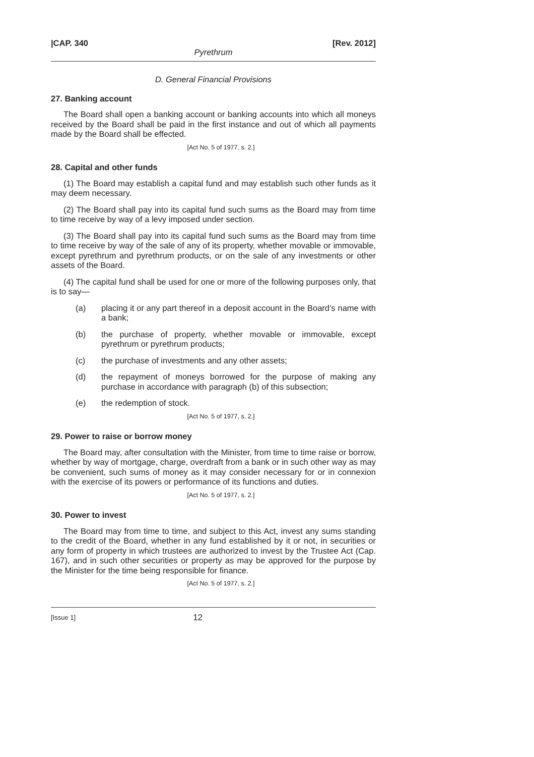|CAP. 340 [Rev. 2012]
Pyrethrum
D. General Financial Provisions
27. Banking account
The Board shall open a banking account or banking accounts into which all moneys received by the Board shall be paid in the first instance and out of which all payments made by the Board shall be effected.
[Act No. 5 of 1977, s. 2.]
28. Capital and other funds
(1) The Board may establish a capital fund and may establish such other funds as it may deem necessary.
(2) The Board shall pay into its capital fund such sums as the Board may from time to time receive by way of a levy imposed under section.
(3) The Board shall pay into its capital fund such sums as the Board may from time to time receive by way of the sale of any of its property, whether movable or immovable, except pyrethrum and pyrethrum products, or on the sale of any investments or other assets of the Board.
(4) The capital fund shall be used for one or more of the following purposes only, that is to say—
(a) placing it or any part thereof in a deposit account in the Board’s name with a bank;
(b) the purchase of property, whether movable or immovable, except pyrethrum or pyrethrum products;
(c) the purchase of investments and any other assets;
(d) the repayment of moneys borrowed for the purpose of making any purchase in accordance with paragraph (b) of this subsection;
(e) the redemption of stock.
[Act No. 5 of 1977, s. 2.]
29. Power to raise or borrow money
The Board may, after consultation with the Minister, from time to time raise or borrow, whether by way of mortgage, charge, overdraft from a bank or in such other way as may be convenient, such sums of money as it may consider necessary for or in connexion with the exercise of its powers or performance of its functions and duties.
[Act No. 5 of 1977, s. 2.]
30. Power to invest
The Board may from time to time, and subject to this Act, invest any sums standing to the credit of the Board, whether in any fund established by it or not, in securities or any form of property in which trustees are authorized to invest by the Trustee Act (Cap. 167), and in such other securities or property as may be approved for the purpose by the Minister for the time being responsible for finance.
[Act No. 5 of 1977, s. 2.]
[Issue 1] 12